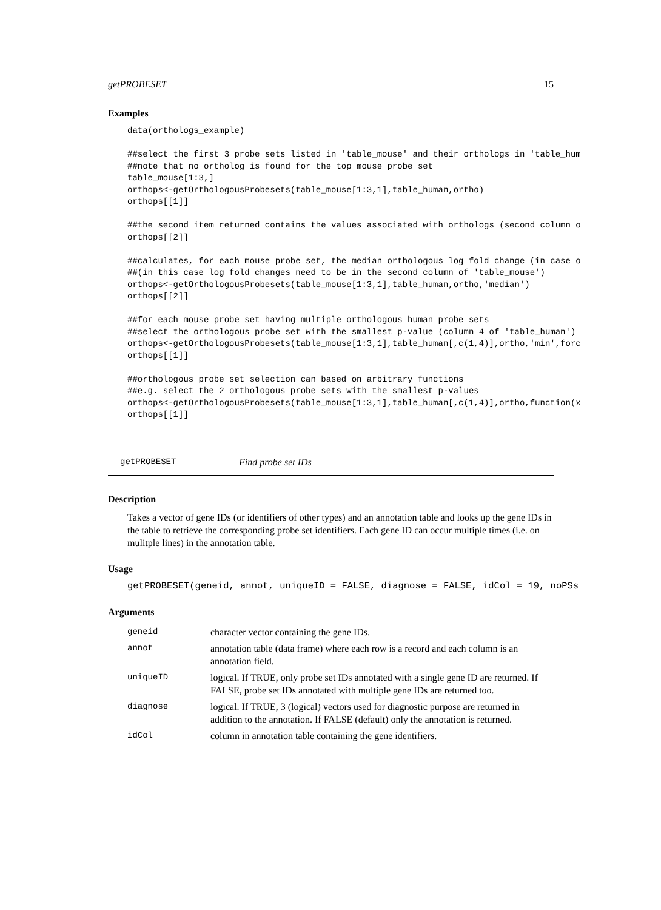getPROBESET 15
Examples
data(orthologs_example)

##select the first 3 probe sets listed in 'table_mouse' and their orthologs in 'table_hum
##note that no ortholog is found for the top mouse probe set
table_mouse[1:3,]
orthops<-getOrthologousProbesets(table_mouse[1:3,1],table_human,ortho)
orthops[[1]]

##the second item returned contains the values associated with orthologs (second column o
orthops[[2]]

##calculates, for each mouse probe set, the median orthologous log fold change (in case o
##(in this case log fold changes need to be in the second column of 'table_mouse')
orthops<-getOrthologousProbesets(table_mouse[1:3,1],table_human,ortho,'median')
orthops[[2]]

##for each mouse probe set having multiple orthologous human probe sets
##select the orthologous probe set with the smallest p-value (column 4 of 'table_human')
orthops<-getOrthologousProbesets(table_mouse[1:3,1],table_human[,c(1,4)],ortho,'min',forc
orthops[[1]]

##orthologous probe set selection can based on arbitrary functions
##e.g. select the 2 orthologous probe sets with the smallest p-values
orthops<-getOrthologousProbesets(table_mouse[1:3,1],table_human[,c(1,4)],ortho,function(x
orthops[[1]]
getPROBESET Find probe set IDs
Description
Takes a vector of gene IDs (or identifiers of other types) and an annotation table and looks up the gene IDs in the table to retrieve the corresponding probe set identifiers. Each gene ID can occur multiple times (i.e. on mulitple lines) in the annotation table.
Usage
getPROBESET(geneid, annot, uniqueID = FALSE, diagnose = FALSE, idCol = 19, noPSs
Arguments
| geneid | character vector containing the gene IDs. |
| annot | annotation table (data frame) where each row is a record and each column is an annotation field. |
| uniqueID | logical. If TRUE, only probe set IDs annotated with a single gene ID are returned. If FALSE, probe set IDs annotated with multiple gene IDs are returned too. |
| diagnose | logical. If TRUE, 3 (logical) vectors used for diagnostic purpose are returned in addition to the annotation. If FALSE (default) only the annotation is returned. |
| idCol | column in annotation table containing the gene identifiers. |